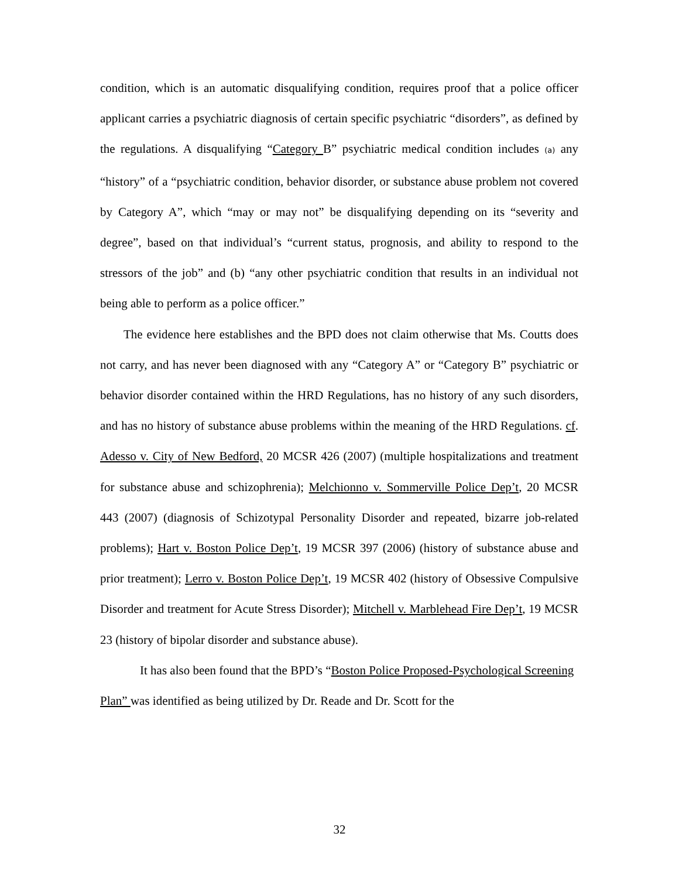condition, which is an automatic disqualifying condition, requires proof that a police officer applicant carries a psychiatric diagnosis of certain specific psychiatric “disorders”, as defined by the regulations. A disqualifying “Category B” psychiatric medical condition includes (a) any “history” of a “psychiatric condition, behavior disorder, or substance abuse problem not covered by Category A”, which “may or may not” be disqualifying depending on its “severity and degree”, based on that individual’s “current status, prognosis, and ability to respond to the stressors of the job” and (b) “any other psychiatric condition that results in an individual not being able to perform as a police officer.”
The evidence here establishes and the BPD does not claim otherwise that Ms. Coutts does not carry, and has never been diagnosed with any “Category A” or “Category B” psychiatric or behavior disorder contained within the HRD Regulations, has no history of any such disorders, and has no history of substance abuse problems within the meaning of the HRD Regulations. cf. Adesso v. City of New Bedford, 20 MCSR 426 (2007) (multiple hospitalizations and treatment for substance abuse and schizophrenia); Melchionno v. Sommerville Police Dep’t, 20 MCSR 443 (2007) (diagnosis of Schizotypal Personality Disorder and repeated, bizarre job-related problems); Hart v. Boston Police Dep’t, 19 MCSR 397 (2006) (history of substance abuse and prior treatment); Lerro v. Boston Police Dep’t, 19 MCSR 402 (history of Obsessive Compulsive Disorder and treatment for Acute Stress Disorder); Mitchell v. Marblehead Fire Dep’t, 19 MCSR 23 (history of bipolar disorder and substance abuse).
It has also been found that the BPD’s “Boston Police Proposed-Psychological Screening Plan” was identified as being utilized by Dr. Reade and Dr. Scott for the
32